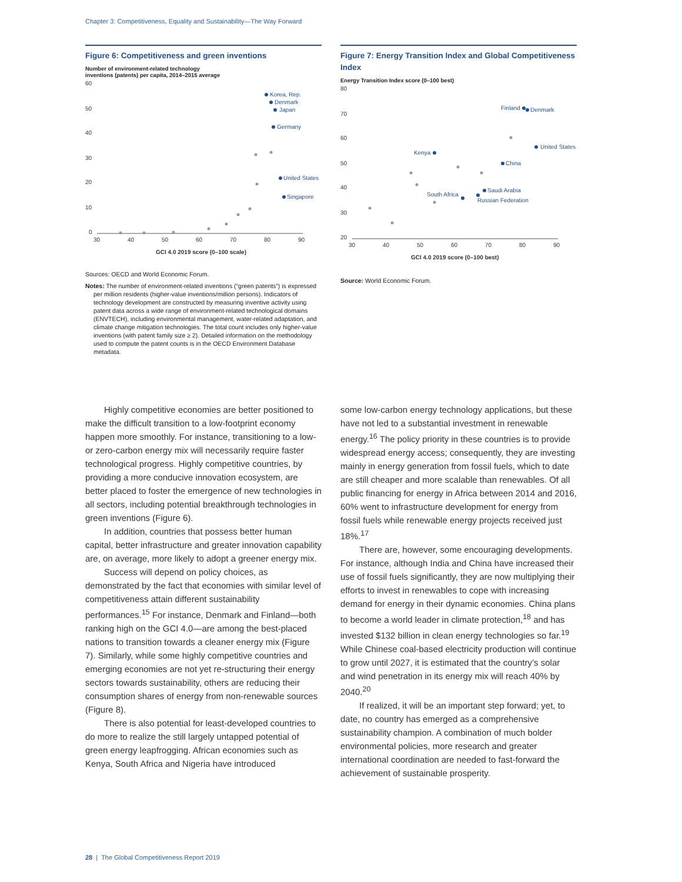Chapter 3: Competitiveness, Equality and Sustainability—The Way Forward
Figure 6: Competitiveness and green inventions
Number of environment-related technology
inventions (patents) per capita, 2014–2015 average
60
50
40
30
20
10
0
30
40
50
60
70
80
90
GCI 4.0 2019 score (0–100 scale)
Korea, Rep.
Denmark
Japan
Germany
United States
Singapore
Sources: OECD and World Economic Forum.
Notes: The number of environment-related inventions (“green patents”) is expressed per million residents (higher-value inventions/million persons). Indicators of technology development are constructed by measuring inventive activity using patent data across a wide range of environment-related technological domains (ENVTECH), including environmental management, water-related adaptation, and climate change mitigation technologies. The total count includes only higher-value inventions (with patent family size ≥ 2). Detailed information on the methodology used to compute the patent counts is in the OECD Environment Database metadata.
Figure 7: Energy Transition Index and Global Competitiveness Index
Energy Transition Index score (0–100 best)
80
70
60
50
40
30
20
30
40
50
60
70
80
90
GCI 4.0 2019 score (0–100 best)
Finland
Denmark
United States
Kenya
China
Saudi Arabia
Russian Federation
South Africa
Source: World Economic Forum.
Highly competitive economies are better positioned to make the difficult transition to a low-footprint economy happen more smoothly. For instance, transitioning to a low- or zero-carbon energy mix will necessarily require faster technological progress. Highly competitive countries, by providing a more conducive innovation ecosystem, are better placed to foster the emergence of new technologies in all sectors, including potential breakthrough technologies in green inventions (Figure 6).
In addition, countries that possess better human capital, better infrastructure and greater innovation capability are, on average, more likely to adopt a greener energy mix.
Success will depend on policy choices, as demonstrated by the fact that economies with similar level of competitiveness attain different sustainability performances.<sup>15</sup> For instance, Denmark and Finland—both ranking high on the GCI 4.0—are among the best-placed nations to transition towards a cleaner energy mix (Figure 7). Similarly, while some highly competitive countries and emerging economies are not yet re-structuring their energy sectors towards sustainability, others are reducing their consumption shares of energy from non-renewable sources (Figure 8).
There is also potential for least-developed countries to do more to realize the still largely untapped potential of green energy leapfrogging. African economies such as Kenya, South Africa and Nigeria have introduced
some low-carbon energy technology applications, but these have not led to a substantial investment in renewable energy.<sup>16</sup> The policy priority in these countries is to provide widespread energy access; consequently, they are investing mainly in energy generation from fossil fuels, which to date are still cheaper and more scalable than renewables. Of all public financing for energy in Africa between 2014 and 2016, 60% went to infrastructure development for energy from fossil fuels while renewable energy projects received just 18%.<sup>17</sup>
There are, however, some encouraging developments. For instance, although India and China have increased their use of fossil fuels significantly, they are now multiplying their efforts to invest in renewables to cope with increasing demand for energy in their dynamic economies. China plans to become a world leader in climate protection,<sup>18</sup> and has invested $132 billion in clean energy technologies so far.<sup>19</sup> While Chinese coal-based electricity production will continue to grow until 2027, it is estimated that the country’s solar and wind penetration in its energy mix will reach 40% by 2040.<sup>20</sup>
If realized, it will be an important step forward; yet, to date, no country has emerged as a comprehensive sustainability champion. A combination of much bolder environmental policies, more research and greater international coordination are needed to fast-forward the achievement of sustainable prosperity.
28 | The Global Competitiveness Report 2019